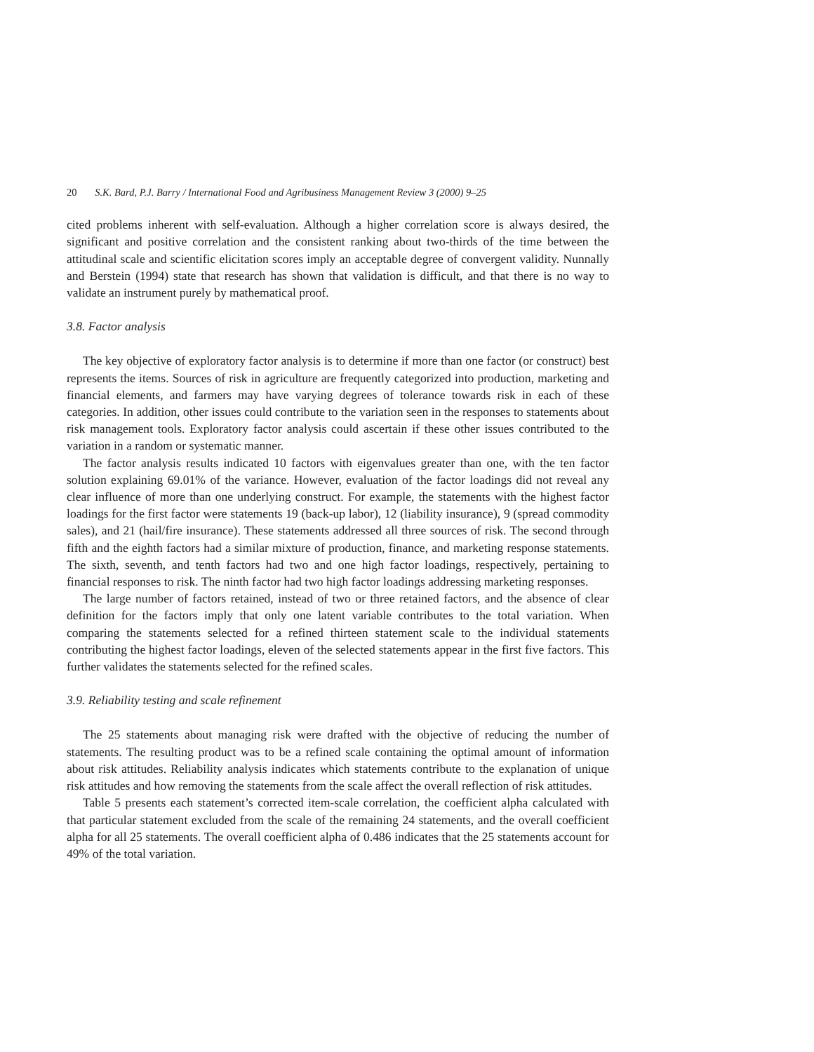20 S.K. Bard, P.J. Barry / International Food and Agribusiness Management Review 3 (2000) 9–25
cited problems inherent with self-evaluation. Although a higher correlation score is always desired, the significant and positive correlation and the consistent ranking about two-thirds of the time between the attitudinal scale and scientific elicitation scores imply an acceptable degree of convergent validity. Nunnally and Berstein (1994) state that research has shown that validation is difficult, and that there is no way to validate an instrument purely by mathematical proof.
3.8. Factor analysis
The key objective of exploratory factor analysis is to determine if more than one factor (or construct) best represents the items. Sources of risk in agriculture are frequently categorized into production, marketing and financial elements, and farmers may have varying degrees of tolerance towards risk in each of these categories. In addition, other issues could contribute to the variation seen in the responses to statements about risk management tools. Exploratory factor analysis could ascertain if these other issues contributed to the variation in a random or systematic manner.
The factor analysis results indicated 10 factors with eigenvalues greater than one, with the ten factor solution explaining 69.01% of the variance. However, evaluation of the factor loadings did not reveal any clear influence of more than one underlying construct. For example, the statements with the highest factor loadings for the first factor were statements 19 (back-up labor), 12 (liability insurance), 9 (spread commodity sales), and 21 (hail/fire insurance). These statements addressed all three sources of risk. The second through fifth and the eighth factors had a similar mixture of production, finance, and marketing response statements. The sixth, seventh, and tenth factors had two and one high factor loadings, respectively, pertaining to financial responses to risk. The ninth factor had two high factor loadings addressing marketing responses.
The large number of factors retained, instead of two or three retained factors, and the absence of clear definition for the factors imply that only one latent variable contributes to the total variation. When comparing the statements selected for a refined thirteen statement scale to the individual statements contributing the highest factor loadings, eleven of the selected statements appear in the first five factors. This further validates the statements selected for the refined scales.
3.9. Reliability testing and scale refinement
The 25 statements about managing risk were drafted with the objective of reducing the number of statements. The resulting product was to be a refined scale containing the optimal amount of information about risk attitudes. Reliability analysis indicates which statements contribute to the explanation of unique risk attitudes and how removing the statements from the scale affect the overall reflection of risk attitudes.
Table 5 presents each statement’s corrected item-scale correlation, the coefficient alpha calculated with that particular statement excluded from the scale of the remaining 24 statements, and the overall coefficient alpha for all 25 statements. The overall coefficient alpha of 0.486 indicates that the 25 statements account for 49% of the total variation.